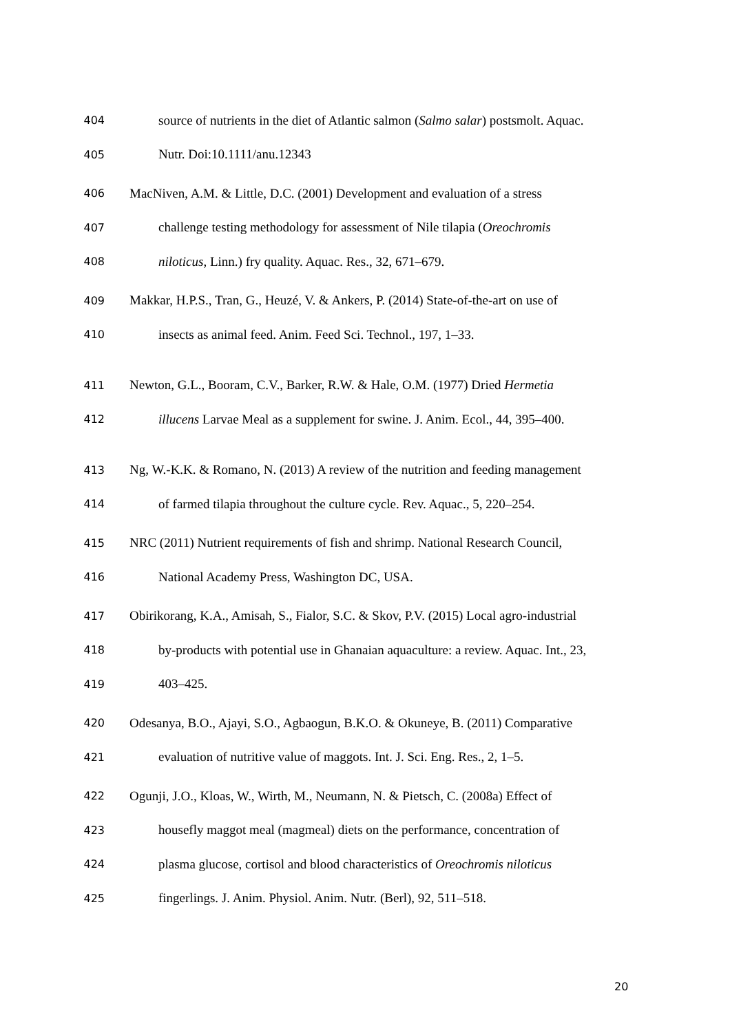404
source of nutrients in the diet of Atlantic salmon (Salmo salar) postsmolt. Aquac.
405
Nutr. Doi:10.1111/anu.12343
406
MacNiven, A.M. & Little, D.C. (2001) Development and evaluation of a stress
407
challenge testing methodology for assessment of Nile tilapia (Oreochromis
408
niloticus, Linn.) fry quality. Aquac. Res., 32, 671–679.
409
Makkar, H.P.S., Tran, G., Heuzé, V. & Ankers, P. (2014) State-of-the-art on use of
410
insects as animal feed. Anim. Feed Sci. Technol., 197, 1–33.
411
Newton, G.L., Booram, C.V., Barker, R.W. & Hale, O.M. (1977) Dried Hermetia
412
illucens Larvae Meal as a supplement for swine. J. Anim. Ecol., 44, 395–400.
413
Ng, W.-K.K. & Romano, N. (2013) A review of the nutrition and feeding management
414
of farmed tilapia throughout the culture cycle. Rev. Aquac., 5, 220–254.
415
NRC (2011) Nutrient requirements of fish and shrimp. National Research Council,
416
National Academy Press, Washington DC, USA.
417
Obirikorang, K.A., Amisah, S., Fialor, S.C. & Skov, P.V. (2015) Local agro-industrial
418
by-products with potential use in Ghanaian aquaculture: a review. Aquac. Int., 23,
419
403–425.
420
Odesanya, B.O., Ajayi, S.O., Agbaogun, B.K.O. & Okuneye, B. (2011) Comparative
421
evaluation of nutritive value of maggots. Int. J. Sci. Eng. Res., 2, 1–5.
422
Ogunji, J.O., Kloas, W., Wirth, M., Neumann, N. & Pietsch, C. (2008a) Effect of
423
housefly maggot meal (magmeal) diets on the performance, concentration of
424
plasma glucose, cortisol and blood characteristics of Oreochromis niloticus
425
fingerlings. J. Anim. Physiol. Anim. Nutr. (Berl), 92, 511–518.
20